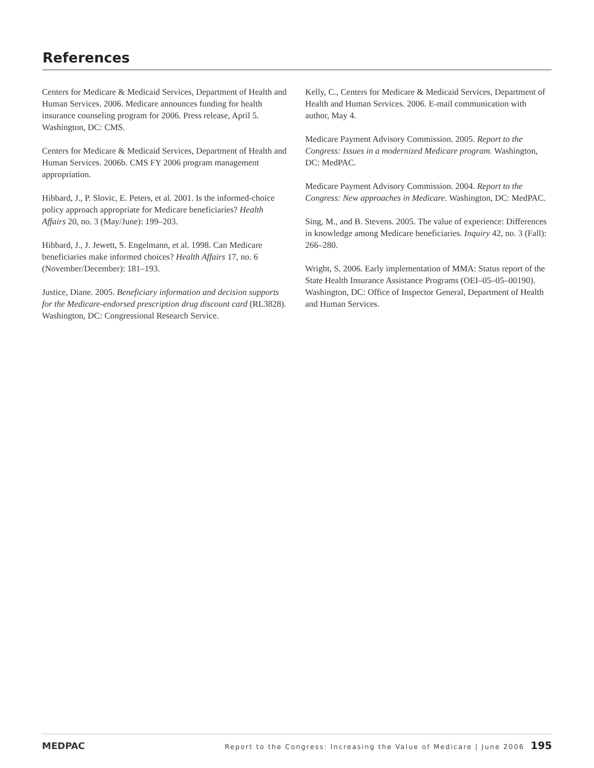References
Centers for Medicare & Medicaid Services, Department of Health and Human Services. 2006. Medicare announces funding for health insurance counseling program for 2006. Press release, April 5. Washington, DC: CMS.
Centers for Medicare & Medicaid Services, Department of Health and Human Services. 2006b. CMS FY 2006 program management appropriation.
Hibbard, J., P. Slovic, E. Peters, et al. 2001. Is the informed-choice policy approach appropriate for Medicare beneficiaries? Health Affairs 20, no. 3 (May/June): 199–203.
Hibbard, J., J. Jewett, S. Engelmann, et al. 1998. Can Medicare beneficiaries make informed choices? Health Affairs 17, no. 6 (November/December): 181–193.
Justice, Diane. 2005. Beneficiary information and decision supports for the Medicare-endorsed prescription drug discount card (RL3828). Washington, DC: Congressional Research Service.
Kelly, C., Centers for Medicare & Medicaid Services, Department of Health and Human Services. 2006. E-mail communication with author, May 4.
Medicare Payment Advisory Commission. 2005. Report to the Congress: Issues in a modernized Medicare program. Washington, DC: MedPAC.
Medicare Payment Advisory Commission. 2004. Report to the Congress: New approaches in Medicare. Washington, DC: MedPAC.
Sing, M., and B. Stevens. 2005. The value of experience: Differences in knowledge among Medicare beneficiaries. Inquiry 42, no. 3 (Fall): 266–280.
Wright, S. 2006. Early implementation of MMA: Status report of the State Health Insurance Assistance Programs (OEI–05–05–00190). Washington, DC: Office of Inspector General, Department of Health and Human Services.
MEDPAC Report to the Congress: Increasing the Value of Medicare | June 2006 195